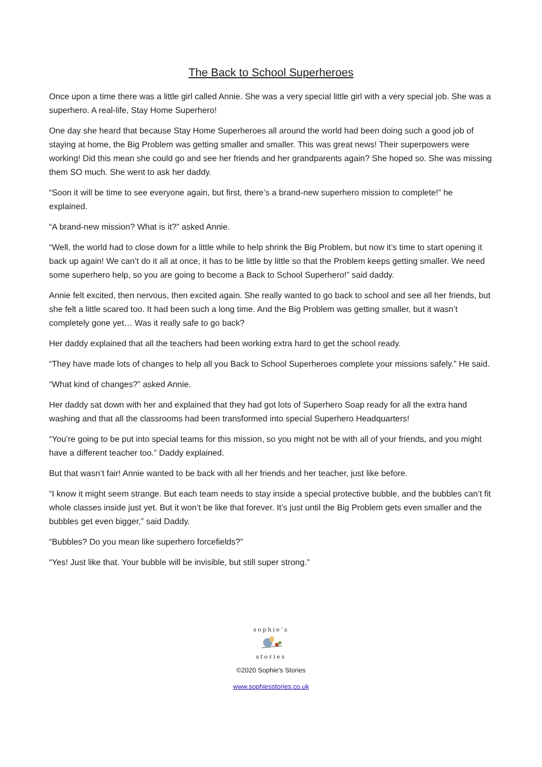The Back to School Superheroes
Once upon a time there was a little girl called Annie. She was a very special little girl with a very special job. She was a superhero. A real-life, Stay Home Superhero!
One day she heard that because Stay Home Superheroes all around the world had been doing such a good job of staying at home, the Big Problem was getting smaller and smaller. This was great news! Their superpowers were working! Did this mean she could go and see her friends and her grandparents again? She hoped so. She was missing them SO much. She went to ask her daddy.
“Soon it will be time to see everyone again, but first, there’s a brand-new superhero mission to complete!” he explained.
“A brand-new mission? What is it?” asked Annie.
“Well, the world had to close down for a little while to help shrink the Big Problem, but now it’s time to start opening it back up again! We can’t do it all at once, it has to be little by little so that the Problem keeps getting smaller. We need some superhero help, so you are going to become a Back to School Superhero!” said daddy.
Annie felt excited, then nervous, then excited again. She really wanted to go back to school and see all her friends, but she felt a little scared too. It had been such a long time. And the Big Problem was getting smaller, but it wasn’t completely gone yet… Was it really safe to go back?
Her daddy explained that all the teachers had been working extra hard to get the school ready.
“They have made lots of changes to help all you Back to School Superheroes complete your missions safely.” He said.
“What kind of changes?” asked Annie.
Her daddy sat down with her and explained that they had got lots of Superhero Soap ready for all the extra hand washing and that all the classrooms had been transformed into special Superhero Headquarters!
“You’re going to be put into special teams for this mission, so you might not be with all of your friends, and you might have a different teacher too.” Daddy explained.
But that wasn’t fair! Annie wanted to be back with all her friends and her teacher, just like before.
“I know it might seem strange. But each team needs to stay inside a special protective bubble, and the bubbles can’t fit whole classes inside just yet. But it won’t be like that forever. It’s just until the Big Problem gets even smaller and the bubbles get even bigger,” said Daddy.
“Bubbles? Do you mean like superhero forcefields?”
“Yes! Just like that. Your bubble will be invisible, but still super strong.”
sophie's
stories
©2020 Sophie's Stories
www.sophiesstories.co.uk